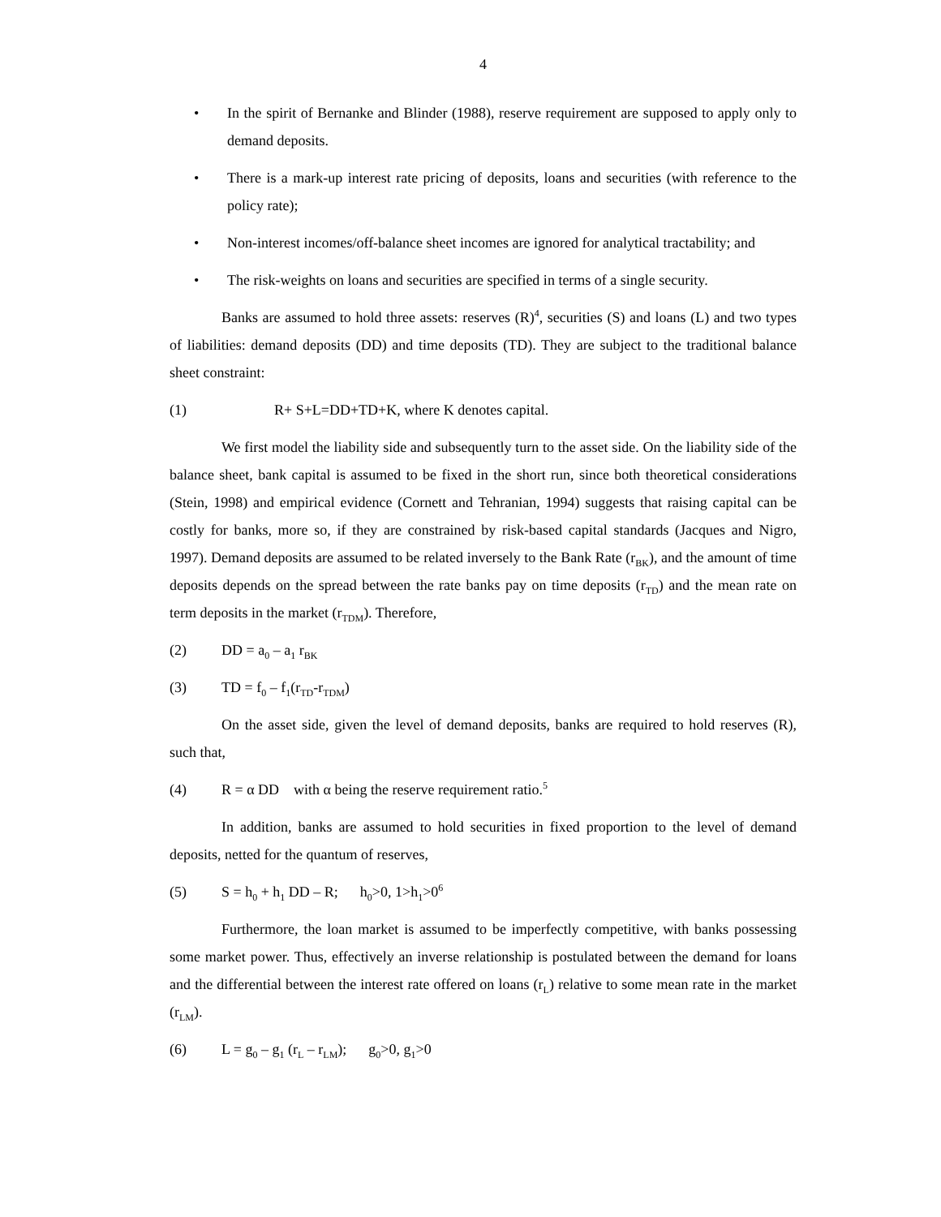4
• In the spirit of Bernanke and Blinder (1988), reserve requirement are supposed to apply only to demand deposits.
• There is a mark-up interest rate pricing of deposits, loans and securities (with reference to the policy rate);
• Non-interest incomes/off-balance sheet incomes are ignored for analytical tractability; and
• The risk-weights on loans and securities are specified in terms of a single security.
Banks are assumed to hold three assets: reserves (R)<sup>4</sup>, securities (S) and loans (L) and two types of liabilities: demand deposits (DD) and time deposits (TD). They are subject to the traditional balance sheet constraint:
(1) R+ S+L=DD+TD+K, where K denotes capital.
We first model the liability side and subsequently turn to the asset side. On the liability side of the balance sheet, bank capital is assumed to be fixed in the short run, since both theoretical considerations (Stein, 1998) and empirical evidence (Cornett and Tehranian, 1994) suggests that raising capital can be costly for banks, more so, if they are constrained by risk-based capital standards (Jacques and Nigro, 1997). Demand deposits are assumed to be related inversely to the Bank Rate (r<sub>BK</sub>), and the amount of time deposits depends on the spread between the rate banks pay on time deposits (r<sub>TD</sub>) and the mean rate on term deposits in the market (r<sub>TDM</sub>). Therefore,
(2) DD = a<sub>0</sub> – a<sub>1</sub> r<sub>BK</sub>
(3) TD = f<sub>0</sub> – f<sub>1</sub>(r<sub>TD</sub>-r<sub>TDM</sub>)
On the asset side, given the level of demand deposits, banks are required to hold reserves (R), such that,
(4) R = α DD with α being the reserve requirement ratio.<sup>5</sup>
In addition, banks are assumed to hold securities in fixed proportion to the level of demand deposits, netted for the quantum of reserves,
(5) S = h<sub>0</sub> + h<sub>1</sub> DD – R; h<sub>0</sub>>0, 1>h<sub>1</sub>>0<sup>6</sup>
Furthermore, the loan market is assumed to be imperfectly competitive, with banks possessing some market power. Thus, effectively an inverse relationship is postulated between the demand for loans and the differential between the interest rate offered on loans (r<sub>L</sub>) relative to some mean rate in the market (r<sub>LM</sub>).
(6) L = g<sub>0</sub> – g<sub>1</sub> (r<sub>L</sub> – r<sub>LM</sub>); g<sub>0</sub>>0, g<sub>1</sub>>0